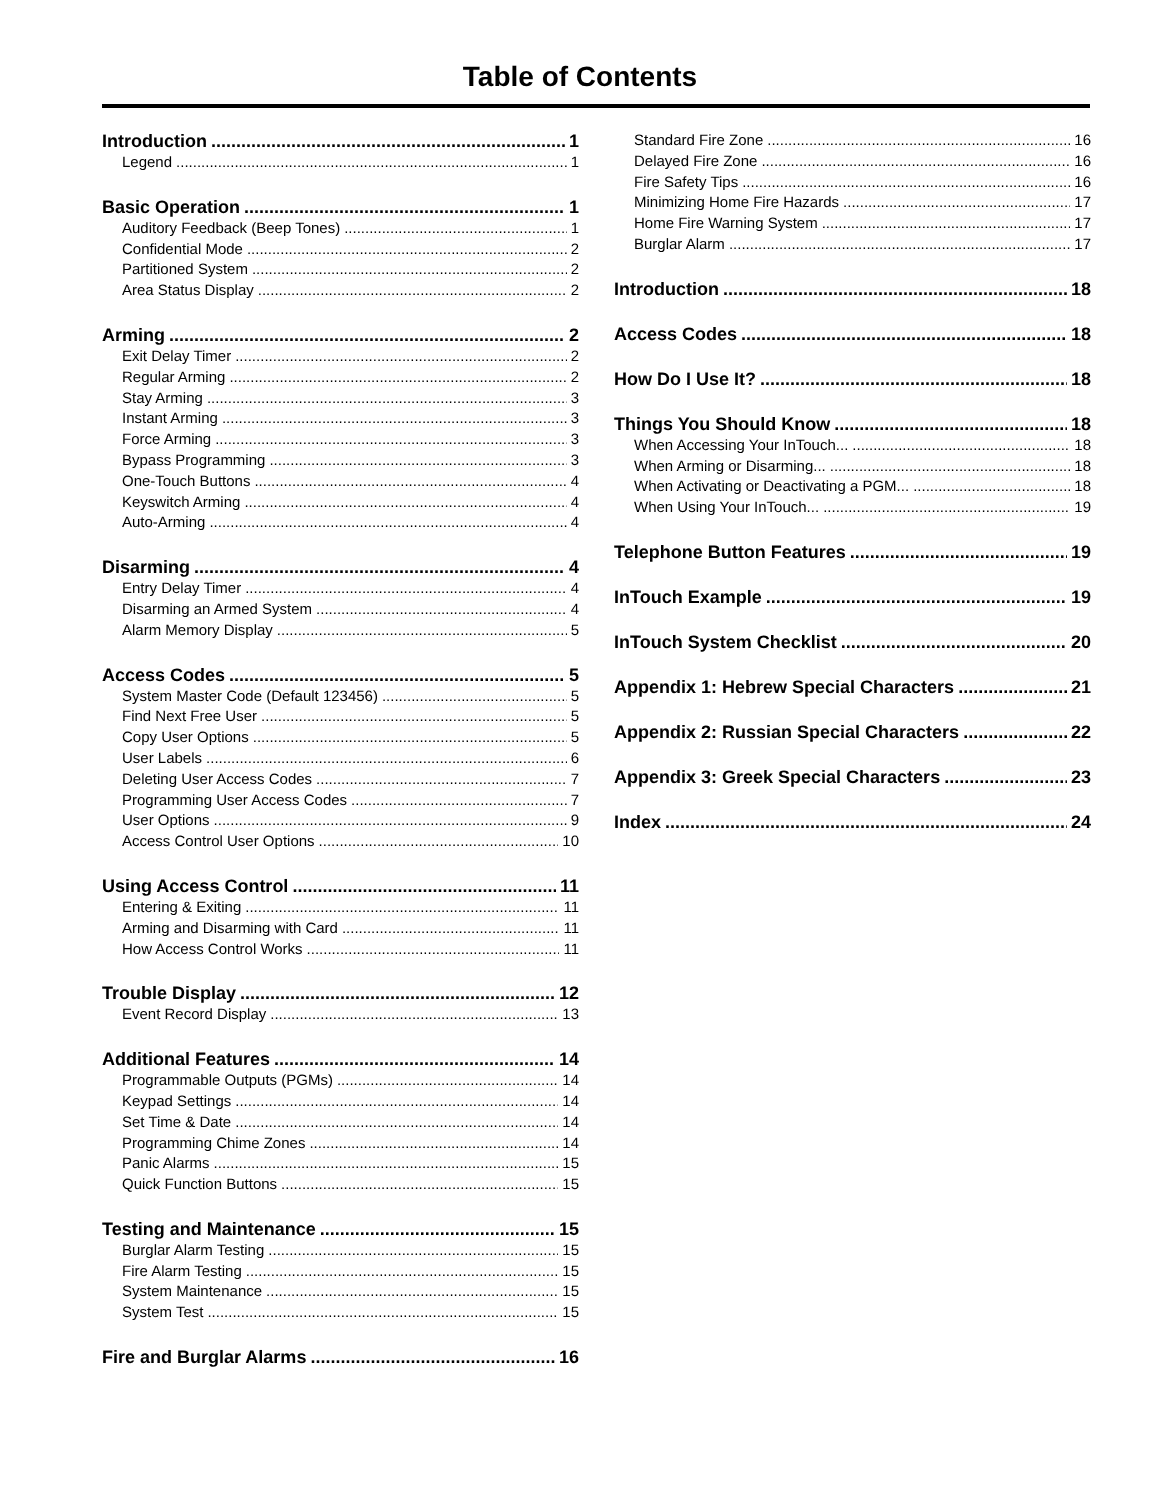Table of Contents
Introduction 1
Legend 1
Basic Operation 1
Auditory Feedback (Beep Tones) 1
Confidential Mode 2
Partitioned System 2
Area Status Display 2
Arming 2
Exit Delay Timer 2
Regular Arming 2
Stay Arming 3
Instant Arming 3
Force Arming 3
Bypass Programming 3
One-Touch Buttons 4
Keyswitch Arming 4
Auto-Arming 4
Disarming 4
Entry Delay Timer 4
Disarming an Armed System 4
Alarm Memory Display 5
Access Codes 5
System Master Code (Default 123456) 5
Find Next Free User 5
Copy User Options 5
User Labels 6
Deleting User Access Codes 7
Programming User Access Codes 7
User Options 9
Access Control User Options 10
Using Access Control 11
Entering & Exiting 11
Arming and Disarming with Card 11
How Access Control Works 11
Trouble Display 12
Event Record Display 13
Additional Features 14
Programmable Outputs (PGMs) 14
Keypad Settings 14
Set Time & Date 14
Programming Chime Zones 14
Panic Alarms 15
Quick Function Buttons 15
Testing and Maintenance 15
Burglar Alarm Testing 15
Fire Alarm Testing 15
System Maintenance 15
System Test 15
Fire and Burglar Alarms 16
Standard Fire Zone 16
Delayed Fire Zone 16
Fire Safety Tips 16
Minimizing Home Fire Hazards 17
Home Fire Warning System 17
Burglar Alarm 17
Introduction 18
Access Codes 18
How Do I Use It? 18
Things You Should Know 18
When Accessing Your InTouch... 18
When Arming or Disarming... 18
When Activating or Deactivating a PGM... 18
When Using Your InTouch... 19
Telephone Button Features 19
InTouch Example 19
InTouch System Checklist 20
Appendix 1: Hebrew Special Characters 21
Appendix 2: Russian Special Characters 22
Appendix 3: Greek Special Characters 23
Index 24